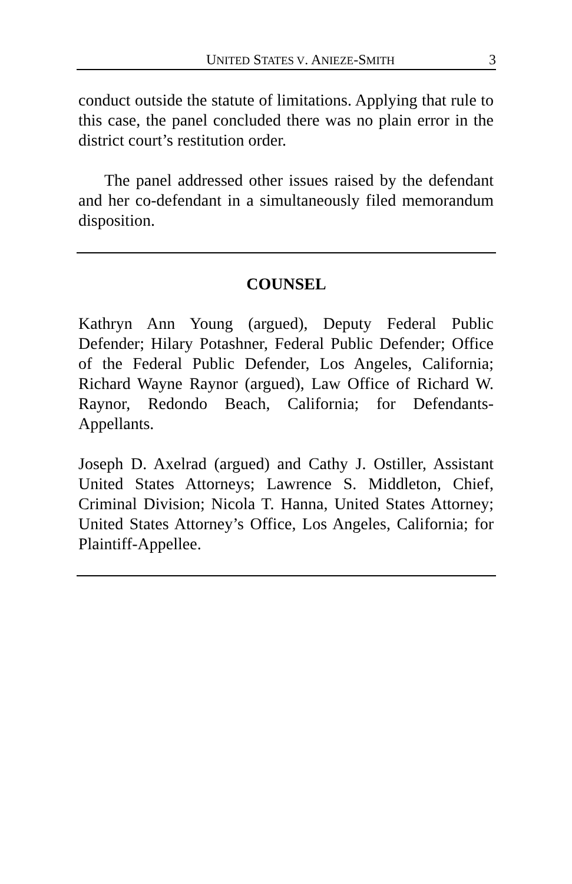UNITED STATES V. ANIEZE-SMITH 3
conduct outside the statute of limitations. Applying that rule to this case, the panel concluded there was no plain error in the district court’s restitution order.
The panel addressed other issues raised by the defendant and her co-defendant in a simultaneously filed memorandum disposition.
COUNSEL
Kathryn Ann Young (argued), Deputy Federal Public Defender; Hilary Potashner, Federal Public Defender; Office of the Federal Public Defender, Los Angeles, California; Richard Wayne Raynor (argued), Law Office of Richard W. Raynor, Redondo Beach, California; for Defendants-Appellants.
Joseph D. Axelrad (argued) and Cathy J. Ostiller, Assistant United States Attorneys; Lawrence S. Middleton, Chief, Criminal Division; Nicola T. Hanna, United States Attorney; United States Attorney’s Office, Los Angeles, California; for Plaintiff-Appellee.